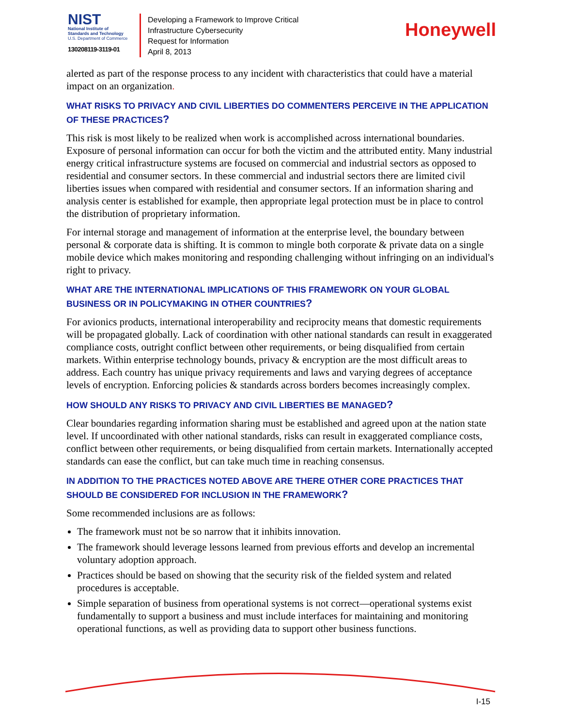NIST
National Institute of
Standards and Technology
U.S. Department of Commerce
130208119-3119-01
Developing a Framework to Improve Critical
Infrastructure Cybersecurity
Request for Information
April 8, 2013
Honeywell
alerted as part of the response process to any incident with characteristics that could have a material impact on an organization.
WHAT RISKS TO PRIVACY AND CIVIL LIBERTIES DO COMMENTERS PERCEIVE IN THE APPLICATION OF THESE PRACTICES?
This risk is most likely to be realized when work is accomplished across international boundaries. Exposure of personal information can occur for both the victim and the attributed entity. Many industrial energy critical infrastructure systems are focused on commercial and industrial sectors as opposed to residential and consumer sectors. In these commercial and industrial sectors there are limited civil liberties issues when compared with residential and consumer sectors. If an information sharing and analysis center is established for example, then appropriate legal protection must be in place to control the distribution of proprietary information.
For internal storage and management of information at the enterprise level, the boundary between personal & corporate data is shifting. It is common to mingle both corporate & private data on a single mobile device which makes monitoring and responding challenging without infringing on an individual's right to privacy.
WHAT ARE THE INTERNATIONAL IMPLICATIONS OF THIS FRAMEWORK ON YOUR GLOBAL BUSINESS OR IN POLICYMAKING IN OTHER COUNTRIES?
For avionics products, international interoperability and reciprocity means that domestic requirements will be propagated globally. Lack of coordination with other national standards can result in exaggerated compliance costs, outright conflict between other requirements, or being disqualified from certain markets. Within enterprise technology bounds, privacy & encryption are the most difficult areas to address. Each country has unique privacy requirements and laws and varying degrees of acceptance levels of encryption. Enforcing policies & standards across borders becomes increasingly complex.
HOW SHOULD ANY RISKS TO PRIVACY AND CIVIL LIBERTIES BE MANAGED?
Clear boundaries regarding information sharing must be established and agreed upon at the nation state level. If uncoordinated with other national standards, risks can result in exaggerated compliance costs, conflict between other requirements, or being disqualified from certain markets. Internationally accepted standards can ease the conflict, but can take much time in reaching consensus.
IN ADDITION TO THE PRACTICES NOTED ABOVE ARE THERE OTHER CORE PRACTICES THAT SHOULD BE CONSIDERED FOR INCLUSION IN THE FRAMEWORK?
Some recommended inclusions are as follows:
The framework must not be so narrow that it inhibits innovation.
The framework should leverage lessons learned from previous efforts and develop an incremental voluntary adoption approach.
Practices should be based on showing that the security risk of the fielded system and related procedures is acceptable.
Simple separation of business from operational systems is not correct—operational systems exist fundamentally to support a business and must include interfaces for maintaining and monitoring operational functions, as well as providing data to support other business functions.
I-15